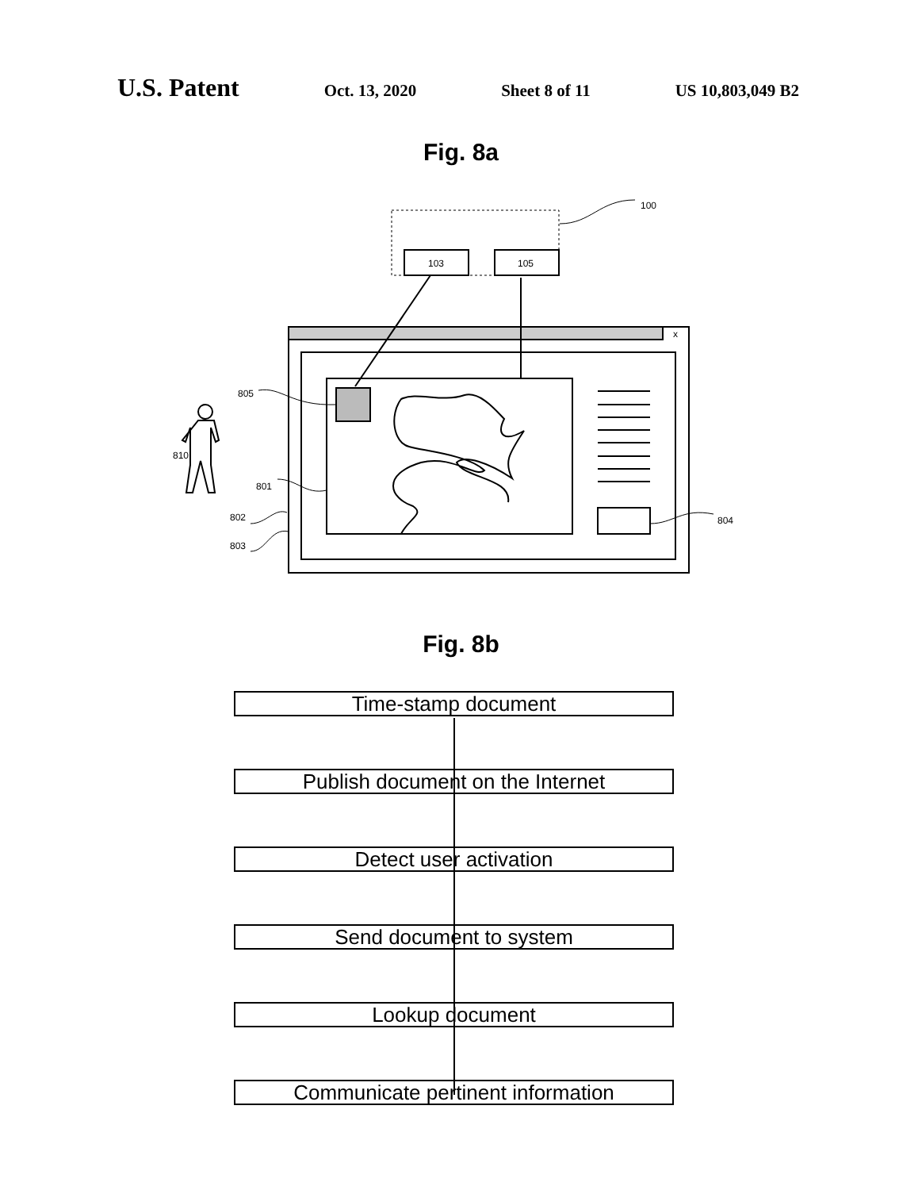U.S. Patent Oct. 13, 2020 Sheet 8 of 11 US 10,803,049 B2
Fig. 8a
103
105
100
x
805
810
801
802
803
804
Fig. 8b
Time-stamp document
Publish document on the Internet
Detect user activation
Send document to system
Lookup document
Communicate pertinent information